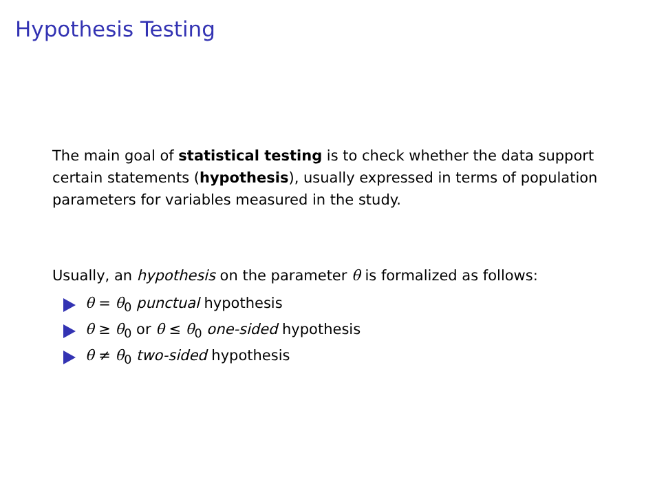Hypothesis Testing
The main goal of statistical testing is to check whether the data support certain statements (hypothesis), usually expressed in terms of population parameters for variables measured in the study.
Usually, an hypothesis on the parameter θ is formalized as follows:
θ = θ<sub>0</sub> punctual hypothesis
θ ≥ θ<sub>0</sub> or θ ≤ θ<sub>0</sub> one-sided hypothesis
θ ≠ θ<sub>0</sub> two-sided hypothesis